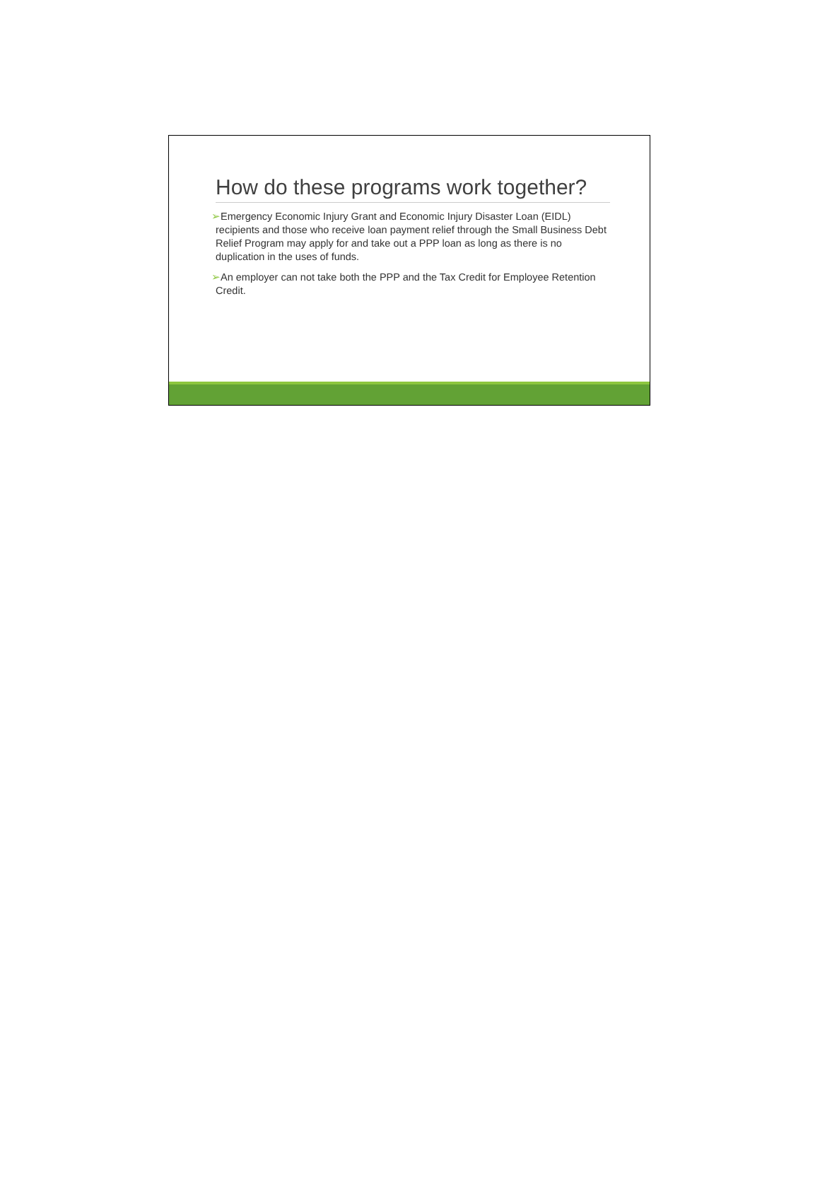How do these programs work together?
➢Emergency Economic Injury Grant and Economic Injury Disaster Loan (EIDL) recipients and those who receive loan payment relief through the Small Business Debt Relief Program may apply for and take out a PPP loan as long as there is no duplication in the uses of funds.
➢An employer can not take both the PPP and the Tax Credit for Employee Retention Credit.